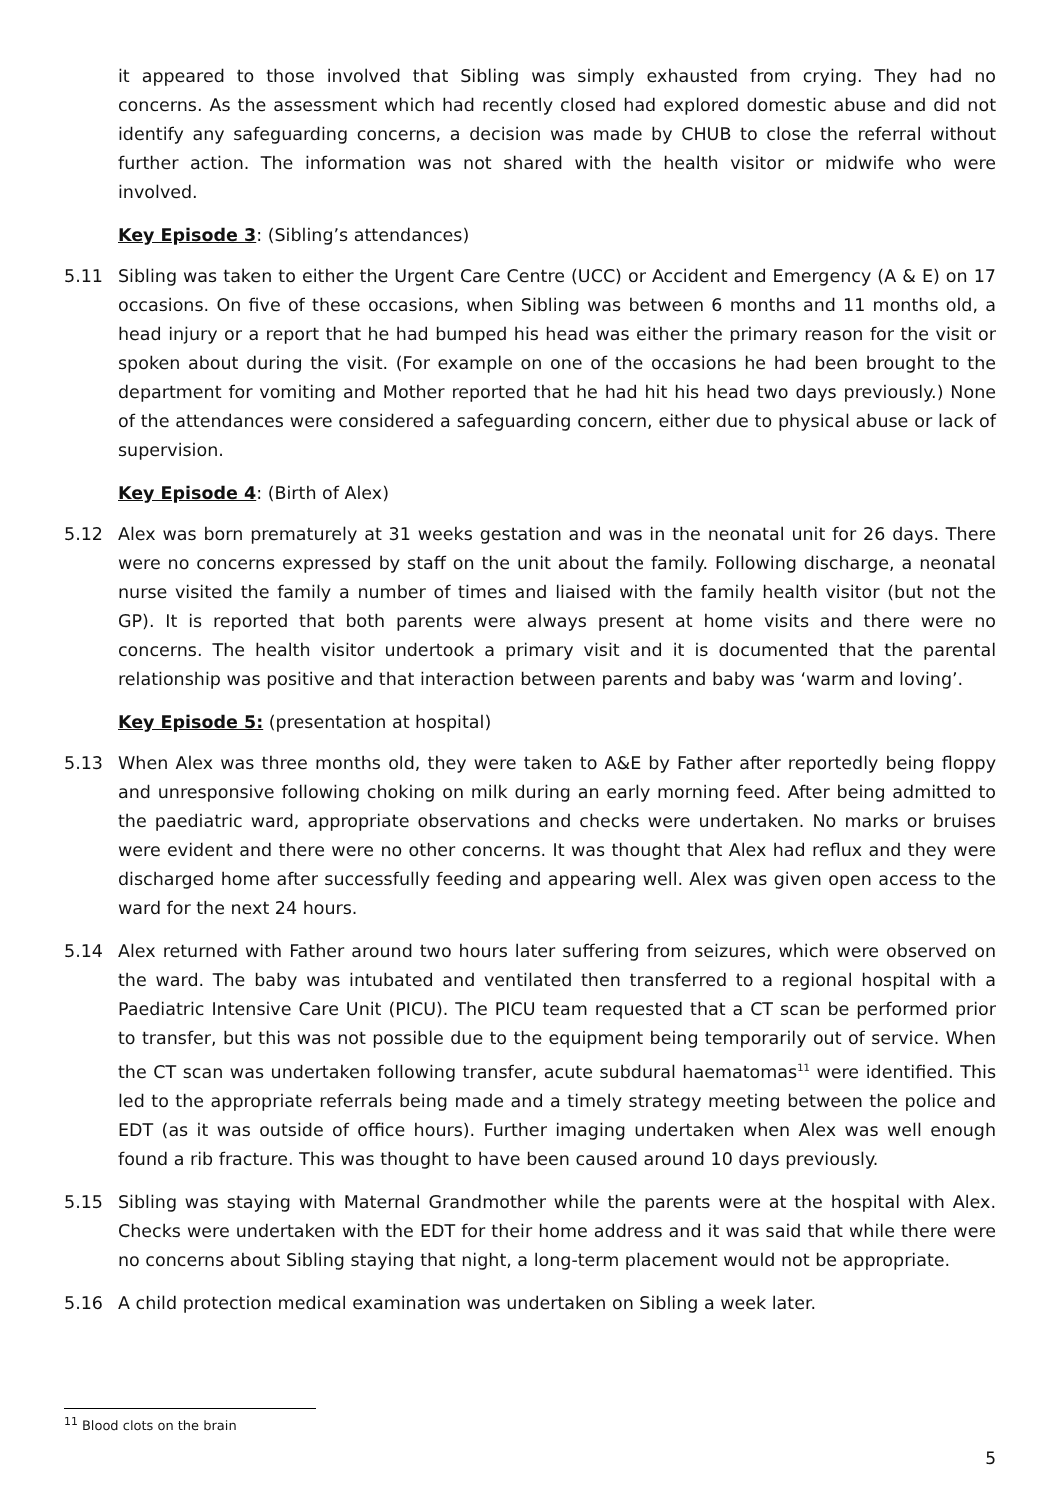it appeared to those involved that Sibling was simply exhausted from crying. They had no concerns. As the assessment which had recently closed had explored domestic abuse and did not identify any safeguarding concerns, a decision was made by CHUB to close the referral without further action. The information was not shared with the health visitor or midwife who were involved.
Key Episode 3: (Sibling’s attendances)
5.11 Sibling was taken to either the Urgent Care Centre (UCC) or Accident and Emergency (A & E) on 17 occasions. On five of these occasions, when Sibling was between 6 months and 11 months old, a head injury or a report that he had bumped his head was either the primary reason for the visit or spoken about during the visit. (For example on one of the occasions he had been brought to the department for vomiting and Mother reported that he had hit his head two days previously.) None of the attendances were considered a safeguarding concern, either due to physical abuse or lack of supervision.
Key Episode 4: (Birth of Alex)
5.12 Alex was born prematurely at 31 weeks gestation and was in the neonatal unit for 26 days. There were no concerns expressed by staff on the unit about the family. Following discharge, a neonatal nurse visited the family a number of times and liaised with the family health visitor (but not the GP). It is reported that both parents were always present at home visits and there were no concerns. The health visitor undertook a primary visit and it is documented that the parental relationship was positive and that interaction between parents and baby was ‘warm and loving’.
Key Episode 5: (presentation at hospital)
5.13 When Alex was three months old, they were taken to A&E by Father after reportedly being floppy and unresponsive following choking on milk during an early morning feed. After being admitted to the paediatric ward, appropriate observations and checks were undertaken. No marks or bruises were evident and there were no other concerns. It was thought that Alex had reflux and they were discharged home after successfully feeding and appearing well. Alex was given open access to the ward for the next 24 hours.
5.14 Alex returned with Father around two hours later suffering from seizures, which were observed on the ward. The baby was intubated and ventilated then transferred to a regional hospital with a Paediatric Intensive Care Unit (PICU). The PICU team requested that a CT scan be performed prior to transfer, but this was not possible due to the equipment being temporarily out of service. When the CT scan was undertaken following transfer, acute subdural haematomas<sup>11</sup> were identified. This led to the appropriate referrals being made and a timely strategy meeting between the police and EDT (as it was outside of office hours). Further imaging undertaken when Alex was well enough found a rib fracture. This was thought to have been caused around 10 days previously.
5.15 Sibling was staying with Maternal Grandmother while the parents were at the hospital with Alex. Checks were undertaken with the EDT for their home address and it was said that while there were no concerns about Sibling staying that night, a long-term placement would not be appropriate.
5.16 A child protection medical examination was undertaken on Sibling a week later.
<sup>11</sup> Blood clots on the brain
5